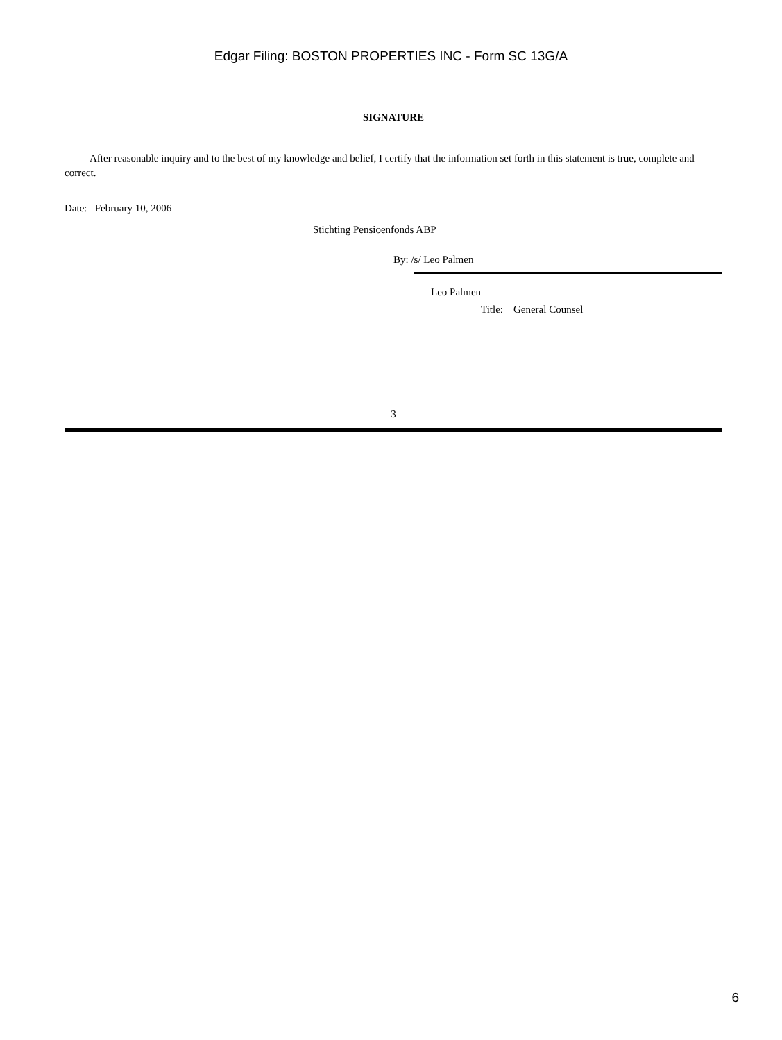Edgar Filing: BOSTON PROPERTIES INC - Form SC 13G/A
SIGNATURE
After reasonable inquiry and to the best of my knowledge and belief, I certify that the information set forth in this statement is true, complete and correct.
Date: February 10, 2006
Stichting Pensioenfonds ABP
By: /s/ Leo Palmen
Leo Palmen
Title: General Counsel
3
6